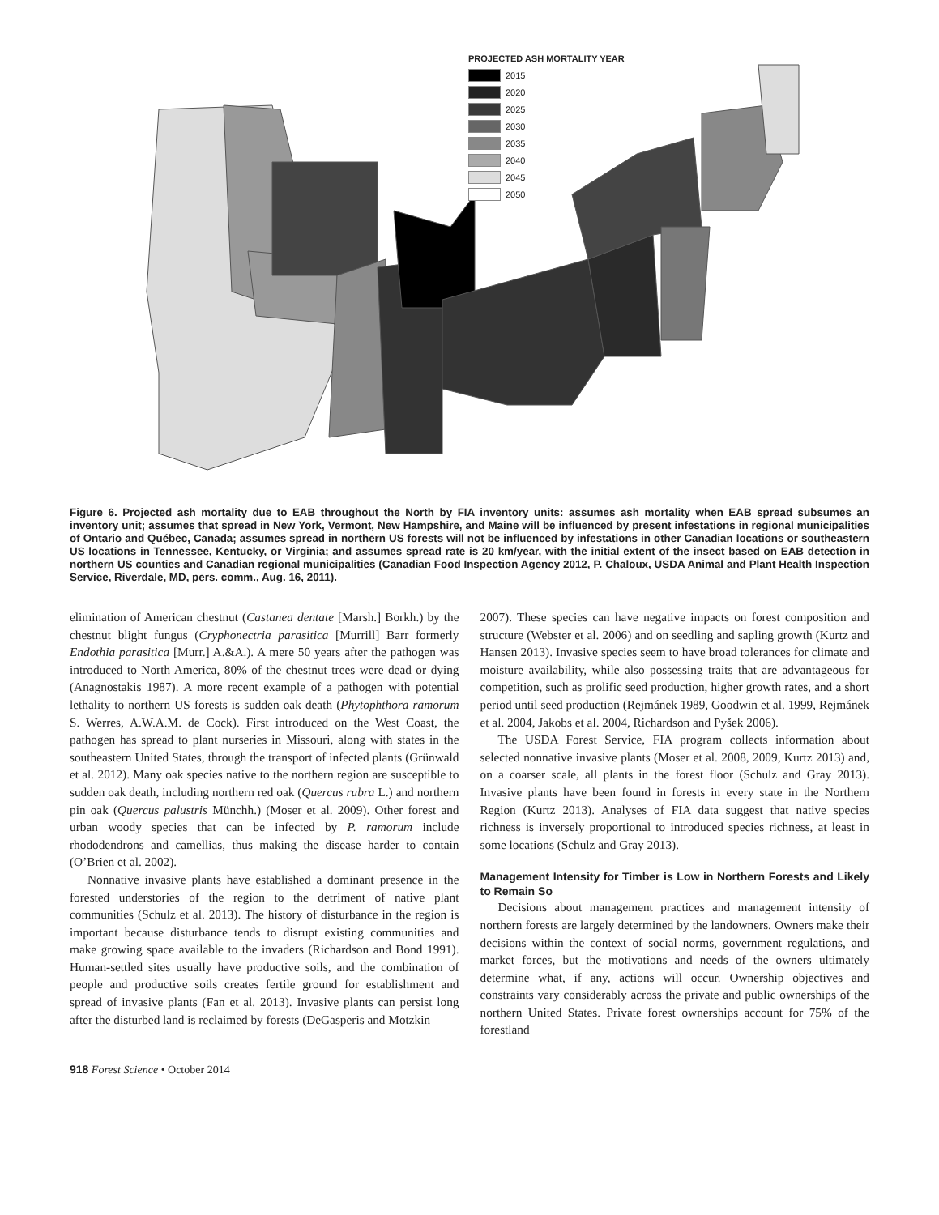PROJECTED ASH MORTALITY YEAR
2015
2020
2025
2030
2035
2040
2045
2050
Figure 6. Projected ash mortality due to EAB throughout the North by FIA inventory units: assumes ash mortality when EAB spread subsumes an inventory unit; assumes that spread in New York, Vermont, New Hampshire, and Maine will be influenced by present infestations in regional municipalities of Ontario and Québec, Canada; assumes spread in northern US forests will not be influenced by infestations in other Canadian locations or southeastern US locations in Tennessee, Kentucky, or Virginia; and assumes spread rate is 20 km/year, with the initial extent of the insect based on EAB detection in northern US counties and Canadian regional municipalities (Canadian Food Inspection Agency 2012, P. Chaloux, USDA Animal and Plant Health Inspection Service, Riverdale, MD, pers. comm., Aug. 16, 2011).
elimination of American chestnut (Castanea dentate [Marsh.] Borkh.) by the chestnut blight fungus (Cryphonectria parasitica [Murrill] Barr formerly Endothia parasitica [Murr.] A.&A.). A mere 50 years after the pathogen was introduced to North America, 80% of the chestnut trees were dead or dying (Anagnostakis 1987). A more recent example of a pathogen with potential lethality to northern US forests is sudden oak death (Phytophthora ramorum S. Werres, A.W.A.M. de Cock). First introduced on the West Coast, the pathogen has spread to plant nurseries in Missouri, along with states in the southeastern United States, through the transport of infected plants (Grünwald et al. 2012). Many oak species native to the northern region are susceptible to sudden oak death, including northern red oak (Quercus rubra L.) and northern pin oak (Quercus palustris Münchh.) (Moser et al. 2009). Other forest and urban woody species that can be infected by P. ramorum include rhododendrons and camellias, thus making the disease harder to contain (O’Brien et al. 2002).
Nonnative invasive plants have established a dominant presence in the forested understories of the region to the detriment of native plant communities (Schulz et al. 2013). The history of disturbance in the region is important because disturbance tends to disrupt existing communities and make growing space available to the invaders (Richardson and Bond 1991). Human-settled sites usually have productive soils, and the combination of people and productive soils creates fertile ground for establishment and spread of invasive plants (Fan et al. 2013). Invasive plants can persist long after the disturbed land is reclaimed by forests (DeGasperis and Motzkin
2007). These species can have negative impacts on forest composition and structure (Webster et al. 2006) and on seedling and sapling growth (Kurtz and Hansen 2013). Invasive species seem to have broad tolerances for climate and moisture availability, while also possessing traits that are advantageous for competition, such as prolific seed production, higher growth rates, and a short period until seed production (Rejmánek 1989, Goodwin et al. 1999, Rejmánek et al. 2004, Jakobs et al. 2004, Richardson and Pyšek 2006).
The USDA Forest Service, FIA program collects information about selected nonnative invasive plants (Moser et al. 2008, 2009, Kurtz 2013) and, on a coarser scale, all plants in the forest floor (Schulz and Gray 2013). Invasive plants have been found in forests in every state in the Northern Region (Kurtz 2013). Analyses of FIA data suggest that native species richness is inversely proportional to introduced species richness, at least in some locations (Schulz and Gray 2013).
Management Intensity for Timber is Low in Northern Forests and Likely to Remain So
Decisions about management practices and management intensity of northern forests are largely determined by the landowners. Owners make their decisions within the context of social norms, government regulations, and market forces, but the motivations and needs of the owners ultimately determine what, if any, actions will occur. Ownership objectives and constraints vary considerably across the private and public ownerships of the northern United States. Private forest ownerships account for 75% of the forestland
918 Forest Science • October 2014